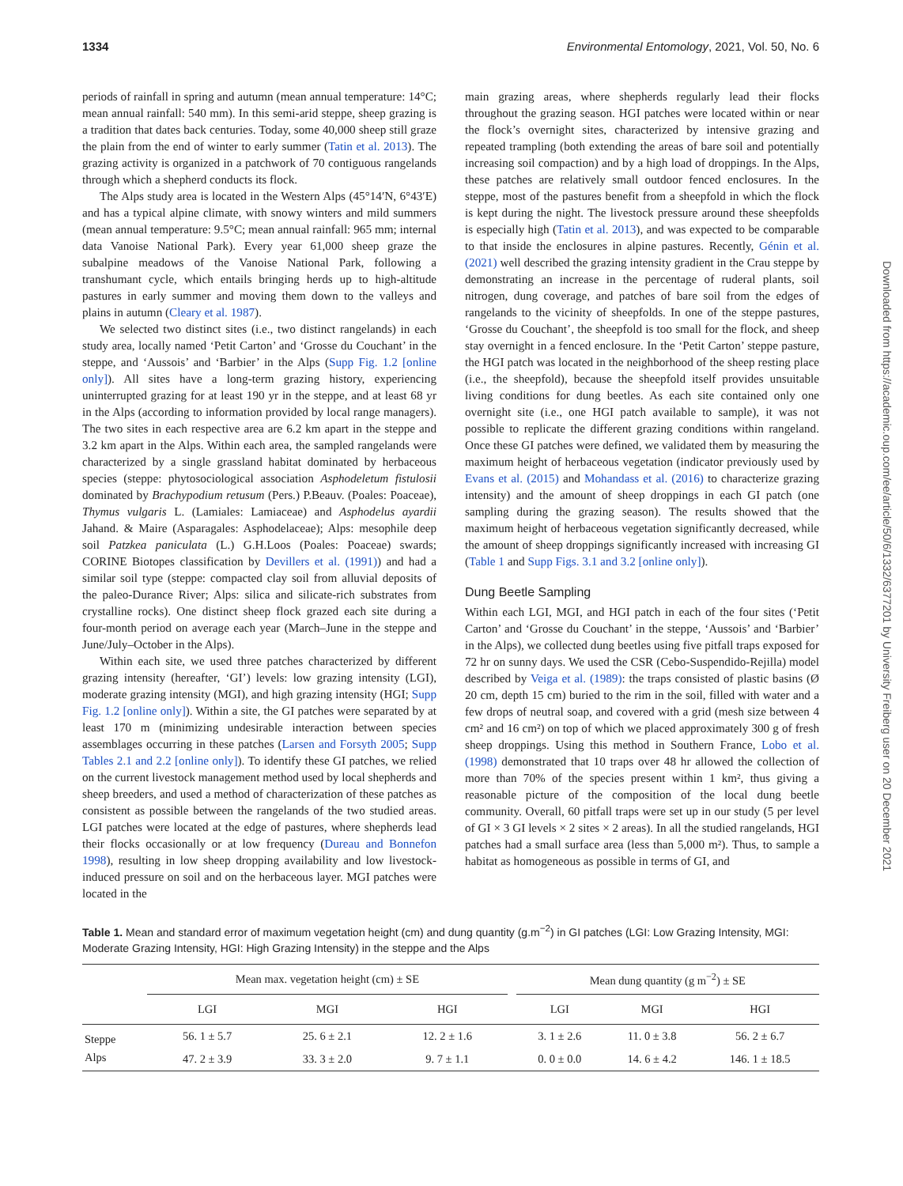1334 Environmental Entomology, 2021, Vol. 50, No. 6
periods of rainfall in spring and autumn (mean annual temperature: 14°C; mean annual rainfall: 540 mm). In this semi-arid steppe, sheep grazing is a tradition that dates back centuries. Today, some 40,000 sheep still graze the plain from the end of winter to early summer (Tatin et al. 2013). The grazing activity is organized in a patchwork of 70 contiguous rangelands through which a shepherd conducts its flock.
The Alps study area is located in the Western Alps (45°14′N, 6°43′E) and has a typical alpine climate, with snowy winters and mild summers (mean annual temperature: 9.5°C; mean annual rainfall: 965 mm; internal data Vanoise National Park). Every year 61,000 sheep graze the subalpine meadows of the Vanoise National Park, following a transhumant cycle, which entails bringing herds up to high-altitude pastures in early summer and moving them down to the valleys and plains in autumn (Cleary et al. 1987).
We selected two distinct sites (i.e., two distinct rangelands) in each study area, locally named ‘Petit Carton’ and ‘Grosse du Couchant’ in the steppe, and ‘Aussois’ and ‘Barbier’ in the Alps (Supp Fig. 1.2 [online only]). All sites have a long-term grazing history, experiencing uninterrupted grazing for at least 190 yr in the steppe, and at least 68 yr in the Alps (according to information provided by local range managers). The two sites in each respective area are 6.2 km apart in the steppe and 3.2 km apart in the Alps. Within each area, the sampled rangelands were characterized by a single grassland habitat dominated by herbaceous species (steppe: phytosociological association Asphodeletum fistulosii dominated by Brachypodium retusum (Pers.) P.Beauv. (Poales: Poaceae), Thymus vulgaris L. (Lamiales: Lamiaceae) and Asphodelus ayardii Jahand. & Maire (Asparagales: Asphodelaceae); Alps: mesophile deep soil Patzkea paniculata (L.) G.H.Loos (Poales: Poaceae) swards; CORINE Biotopes classification by Devillers et al. (1991)) and had a similar soil type (steppe: compacted clay soil from alluvial deposits of the paleo-Durance River; Alps: silica and silicate-rich substrates from crystalline rocks). One distinct sheep flock grazed each site during a four-month period on average each year (March–June in the steppe and June/July–October in the Alps).
Within each site, we used three patches characterized by different grazing intensity (hereafter, ‘GI’) levels: low grazing intensity (LGI), moderate grazing intensity (MGI), and high grazing intensity (HGI; Supp Fig. 1.2 [online only]). Within a site, the GI patches were separated by at least 170 m (minimizing undesirable interaction between species assemblages occurring in these patches (Larsen and Forsyth 2005; Supp Tables 2.1 and 2.2 [online only]). To identify these GI patches, we relied on the current livestock management method used by local shepherds and sheep breeders, and used a method of characterization of these patches as consistent as possible between the rangelands of the two studied areas. LGI patches were located at the edge of pastures, where shepherds lead their flocks occasionally or at low frequency (Dureau and Bonnefon 1998), resulting in low sheep dropping availability and low livestock-induced pressure on soil and on the herbaceous layer. MGI patches were located in the
main grazing areas, where shepherds regularly lead their flocks throughout the grazing season. HGI patches were located within or near the flock’s overnight sites, characterized by intensive grazing and repeated trampling (both extending the areas of bare soil and potentially increasing soil compaction) and by a high load of droppings. In the Alps, these patches are relatively small outdoor fenced enclosures. In the steppe, most of the pastures benefit from a sheepfold in which the flock is kept during the night. The livestock pressure around these sheepfolds is especially high (Tatin et al. 2013), and was expected to be comparable to that inside the enclosures in alpine pastures. Recently, Génin et al. (2021) well described the grazing intensity gradient in the Crau steppe by demonstrating an increase in the percentage of ruderal plants, soil nitrogen, dung coverage, and patches of bare soil from the edges of rangelands to the vicinity of sheepfolds. In one of the steppe pastures, ‘Grosse du Couchant’, the sheepfold is too small for the flock, and sheep stay overnight in a fenced enclosure. In the ‘Petit Carton’ steppe pasture, the HGI patch was located in the neighborhood of the sheep resting place (i.e., the sheepfold), because the sheepfold itself provides unsuitable living conditions for dung beetles. As each site contained only one overnight site (i.e., one HGI patch available to sample), it was not possible to replicate the different grazing conditions within rangeland. Once these GI patches were defined, we validated them by measuring the maximum height of herbaceous vegetation (indicator previously used by Evans et al. (2015) and Mohandass et al. (2016) to characterize grazing intensity) and the amount of sheep droppings in each GI patch (one sampling during the grazing season). The results showed that the maximum height of herbaceous vegetation significantly decreased, while the amount of sheep droppings significantly increased with increasing GI (Table 1 and Supp Figs. 3.1 and 3.2 [online only]).
Dung Beetle Sampling
Within each LGI, MGI, and HGI patch in each of the four sites (‘Petit Carton’ and ‘Grosse du Couchant’ in the steppe, ‘Aussois’ and ‘Barbier’ in the Alps), we collected dung beetles using five pitfall traps exposed for 72 hr on sunny days. We used the CSR (Cebo-Suspendido-Rejilla) model described by Veiga et al. (1989): the traps consisted of plastic basins (Ø 20 cm, depth 15 cm) buried to the rim in the soil, filled with water and a few drops of neutral soap, and covered with a grid (mesh size between 4 cm² and 16 cm²) on top of which we placed approximately 300 g of fresh sheep droppings. Using this method in Southern France, Lobo et al. (1998) demonstrated that 10 traps over 48 hr allowed the collection of more than 70% of the species present within 1 km², thus giving a reasonable picture of the composition of the local dung beetle community. Overall, 60 pitfall traps were set up in our study (5 per level of GI × 3 GI levels × 2 sites × 2 areas). In all the studied rangelands, HGI patches had a small surface area (less than 5,000 m²). Thus, to sample a habitat as homogeneous as possible in terms of GI, and
Table 1. Mean and standard error of maximum vegetation height (cm) and dung quantity (g.m<sup>−2</sup>) in GI patches (LGI: Low Grazing Intensity, MGI: Moderate Grazing Intensity, HGI: High Grazing Intensity) in the steppe and the Alps
| | Mean max. vegetation height (cm) ± SE | | | | Mean dung quantity (g m<sup>−2</sup>) ± SE | | |
| --- | --- | --- | --- | --- | --- | --- | --- |
| | LGI | MGI | HGI | | LGI | MGI | HGI |
| Steppe | 56. 1 ± 5.7 | 25. 6 ± 2.1 | 12. 2 ± 1.6 | | 3. 1 ± 2.6 | 11. 0 ± 3.8 | 56. 2 ± 6.7 |
| Alps | 47. 2 ± 3.9 | 33. 3 ± 2.0 | 9. 7 ± 1.1 | | 0. 0 ± 0.0 | 14. 6 ± 4.2 | 146. 1 ± 18.5 |
Downloaded from https://academic.oup.com/ee/article/50/6/1332/6377201 by University Freiberg user on 20 December 2021